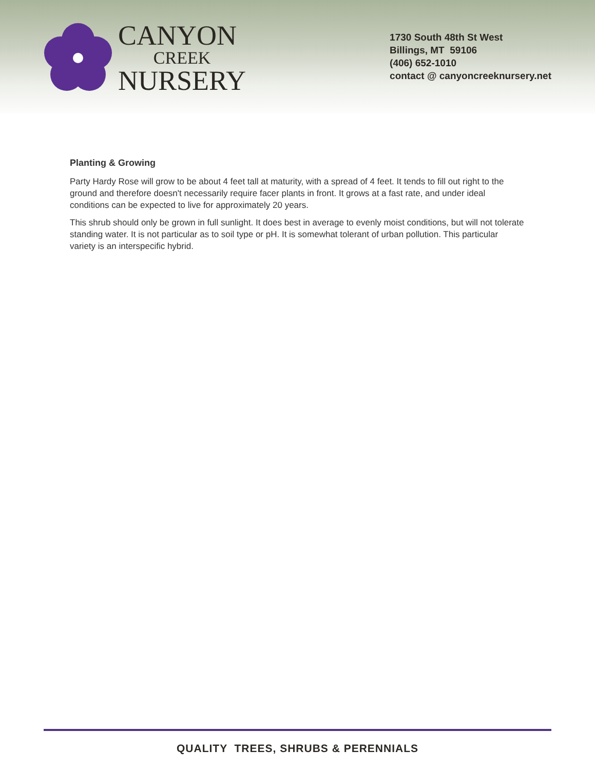CANYON
CREEK
NURSERY
1730 South 48th St West
Billings, MT 59106
(406) 652-1010
contact @ canyoncreeknursery.net
Planting & Growing
Party Hardy Rose will grow to be about 4 feet tall at maturity, with a spread of 4 feet. It tends to fill out right to the ground and therefore doesn't necessarily require facer plants in front. It grows at a fast rate, and under ideal conditions can be expected to live for approximately 20 years.
This shrub should only be grown in full sunlight. It does best in average to evenly moist conditions, but will not tolerate standing water. It is not particular as to soil type or pH. It is somewhat tolerant of urban pollution. This particular variety is an interspecific hybrid.
QUALITY TREES, SHRUBS & PERENNIALS